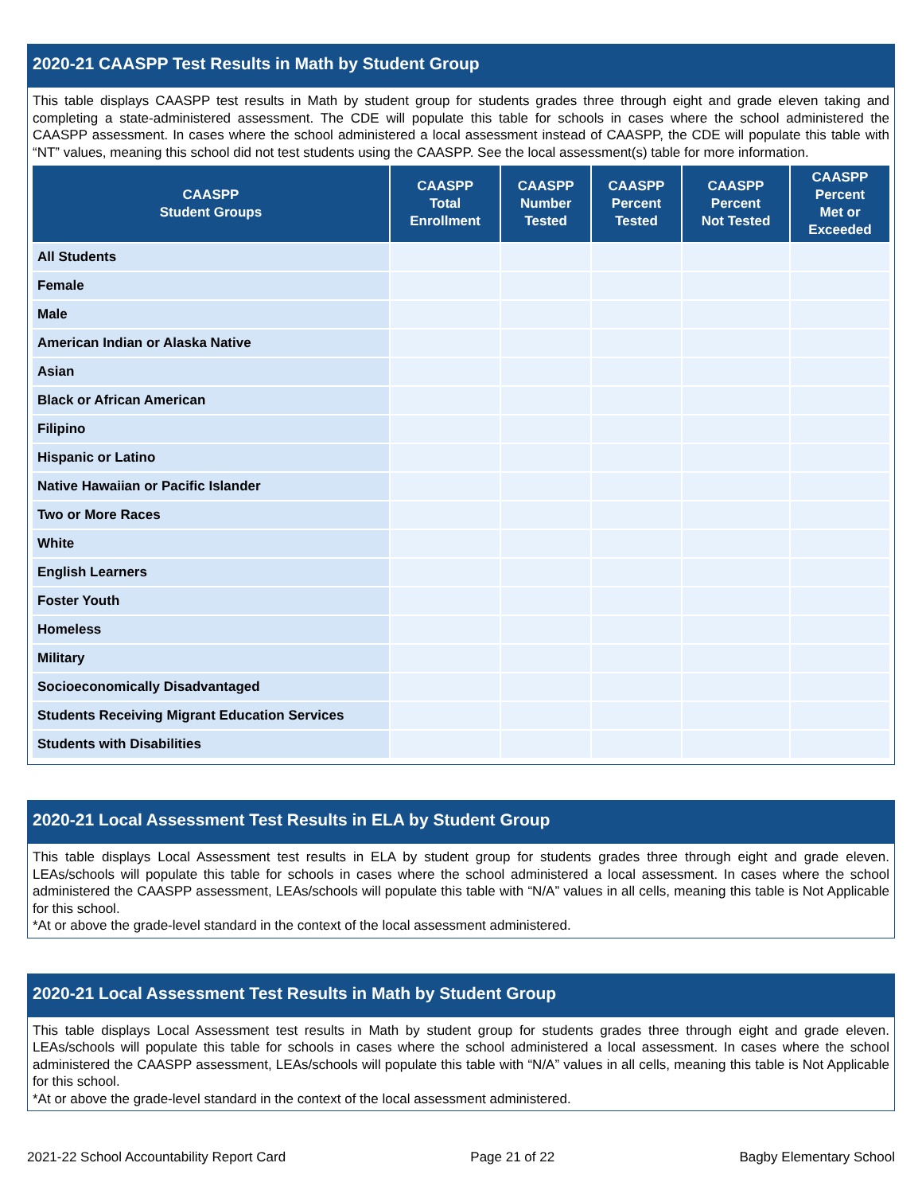2020-21 CAASPP Test Results in Math by Student Group
This table displays CAASPP test results in Math by student group for students grades three through eight and grade eleven taking and completing a state-administered assessment. The CDE will populate this table for schools in cases where the school administered the CAASPP assessment. In cases where the school administered a local assessment instead of CAASPP, the CDE will populate this table with “NT” values, meaning this school did not test students using the CAASPP. See the local assessment(s) table for more information.
| CAASPP Student Groups | CAASPP Total Enrollment | CAASPP Number Tested | CAASPP Percent Tested | CAASPP Percent Not Tested | CAASPP Percent Met or Exceeded |
| --- | --- | --- | --- | --- | --- |
| All Students | | | | | |
| Female | | | | | |
| Male | | | | | |
| American Indian or Alaska Native | | | | | |
| Asian | | | | | |
| Black or African American | | | | | |
| Filipino | | | | | |
| Hispanic or Latino | | | | | |
| Native Hawaiian or Pacific Islander | | | | | |
| Two or More Races | | | | | |
| White | | | | | |
| English Learners | | | | | |
| Foster Youth | | | | | |
| Homeless | | | | | |
| Military | | | | | |
| Socioeconomically Disadvantaged | | | | | |
| Students Receiving Migrant Education Services | | | | | |
| Students with Disabilities | | | | | |
2020-21 Local Assessment Test Results in ELA by Student Group
This table displays Local Assessment test results in ELA by student group for students grades three through eight and grade eleven. LEAs/schools will populate this table for schools in cases where the school administered a local assessment. In cases where the school administered the CAASPP assessment, LEAs/schools will populate this table with “N/A” values in all cells, meaning this table is Not Applicable for this school.
*At or above the grade-level standard in the context of the local assessment administered.
2020-21 Local Assessment Test Results in Math by Student Group
This table displays Local Assessment test results in Math by student group for students grades three through eight and grade eleven. LEAs/schools will populate this table for schools in cases where the school administered a local assessment. In cases where the school administered the CAASPP assessment, LEAs/schools will populate this table with “N/A” values in all cells, meaning this table is Not Applicable for this school.
*At or above the grade-level standard in the context of the local assessment administered.
2021-22 School Accountability Report Card Page 21 of 22 Bagby Elementary School